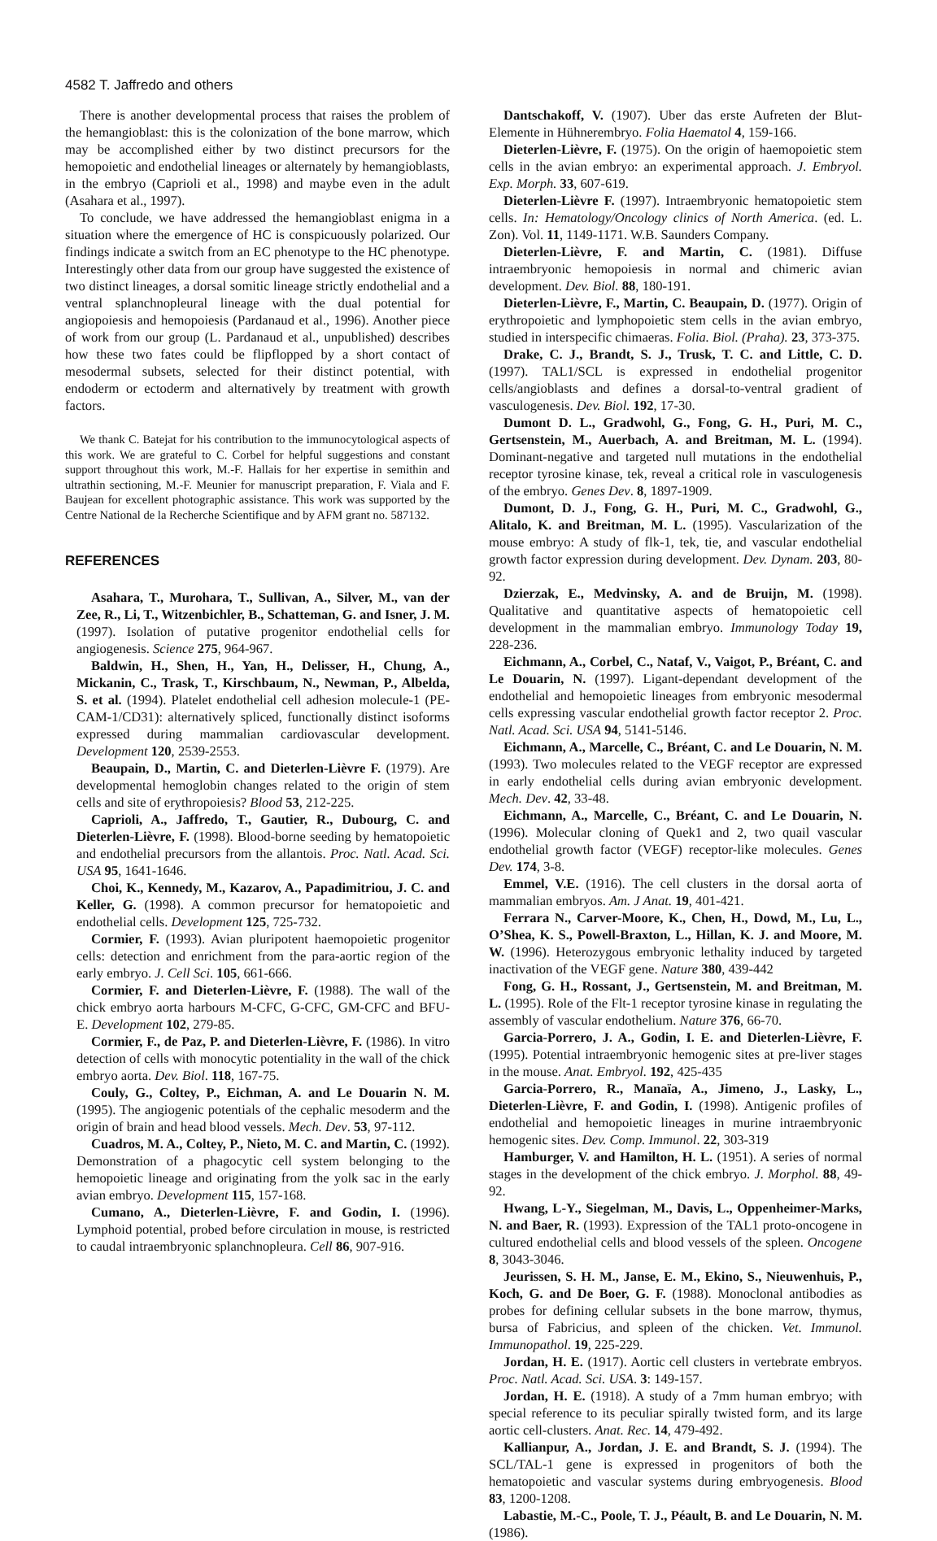4582 T. Jaffredo and others
There is another developmental process that raises the problem of the hemangioblast: this is the colonization of the bone marrow, which may be accomplished either by two distinct precursors for the hemopoietic and endothelial lineages or alternately by hemangioblasts, in the embryo (Caprioli et al., 1998) and maybe even in the adult (Asahara et al., 1997).
To conclude, we have addressed the hemangioblast enigma in a situation where the emergence of HC is conspicuously polarized. Our findings indicate a switch from an EC phenotype to the HC phenotype. Interestingly other data from our group have suggested the existence of two distinct lineages, a dorsal somitic lineage strictly endothelial and a ventral splanchnopleural lineage with the dual potential for angiopoiesis and hemopoiesis (Pardanaud et al., 1996). Another piece of work from our group (L. Pardanaud et al., unpublished) describes how these two fates could be flipflopped by a short contact of mesodermal subsets, selected for their distinct potential, with endoderm or ectoderm and alternatively by treatment with growth factors.
We thank C. Batejat for his contribution to the immunocytological aspects of this work. We are grateful to C. Corbel for helpful suggestions and constant support throughout this work, M.-F. Hallais for her expertise in semithin and ultrathin sectioning, M.-F. Meunier for manuscript preparation, F. Viala and F. Baujean for excellent photographic assistance. This work was supported by the Centre National de la Recherche Scientifique and by AFM grant no. 587132.
REFERENCES
Asahara, T., Murohara, T., Sullivan, A., Silver, M., van der Zee, R., Li, T., Witzenbichler, B., Schatteman, G. and Isner, J. M. (1997). Isolation of putative progenitor endothelial cells for angiogenesis. Science 275, 964-967.
Baldwin, H., Shen, H., Yan, H., Delisser, H., Chung, A., Mickanin, C., Trask, T., Kirschbaum, N., Newman, P., Albelda, S. et al. (1994). Platelet endothelial cell adhesion molecule-1 (PE-CAM-1/CD31): alternatively spliced, functionally distinct isoforms expressed during mammalian cardiovascular development. Development 120, 2539-2553.
Beaupain, D., Martin, C. and Dieterlen-Lièvre F. (1979). Are developmental hemoglobin changes related to the origin of stem cells and site of erythropoiesis? Blood 53, 212-225.
Caprioli, A., Jaffredo, T., Gautier, R., Dubourg, C. and Dieterlen-Lièvre, F. (1998). Blood-borne seeding by hematopoietic and endothelial precursors from the allantois. Proc. Natl. Acad. Sci. USA 95, 1641-1646.
Choi, K., Kennedy, M., Kazarov, A., Papadimitriou, J. C. and Keller, G. (1998). A common precursor for hematopoietic and endothelial cells. Development 125, 725-732.
Cormier, F. (1993). Avian pluripotent haemopoietic progenitor cells: detection and enrichment from the para-aortic region of the early embryo. J. Cell Sci. 105, 661-666.
Cormier, F. and Dieterlen-Lièvre, F. (1988). The wall of the chick embryo aorta harbours M-CFC, G-CFC, GM-CFC and BFU-E. Development 102, 279-85.
Cormier, F., de Paz, P. and Dieterlen-Lièvre, F. (1986). In vitro detection of cells with monocytic potentiality in the wall of the chick embryo aorta. Dev. Biol. 118, 167-75.
Couly, G., Coltey, P., Eichman, A. and Le Douarin N. M. (1995). The angiogenic potentials of the cephalic mesoderm and the origin of brain and head blood vessels. Mech. Dev. 53, 97-112.
Cuadros, M. A., Coltey, P., Nieto, M. C. and Martin, C. (1992). Demonstration of a phagocytic cell system belonging to the hemopoietic lineage and originating from the yolk sac in the early avian embryo. Development 115, 157-168.
Cumano, A., Dieterlen-Lièvre, F. and Godin, I. (1996). Lymphoid potential, probed before circulation in mouse, is restricted to caudal intraembryonic splanchnopleura. Cell 86, 907-916.
Dantschakoff, V. (1907). Uber das erste Aufreten der Blut-Elemente in Hühnerembryo. Folia Haematol 4, 159-166.
Dieterlen-Lièvre, F. (1975). On the origin of haemopoietic stem cells in the avian embryo: an experimental approach. J. Embryol. Exp. Morph. 33, 607-619.
Dieterlen-Lièvre F. (1997). Intraembryonic hematopoietic stem cells. In: Hematology/Oncology clinics of North America. (ed. L. Zon). Vol. 11, 1149-1171. W.B. Saunders Company.
Dieterlen-Lièvre, F. and Martin, C. (1981). Diffuse intraembryonic hemopoiesis in normal and chimeric avian development. Dev. Biol. 88, 180-191.
Dieterlen-Lièvre, F., Martin, C. Beaupain, D. (1977). Origin of erythropoietic and lymphopoietic stem cells in the avian embryo, studied in interspecific chimaeras. Folia. Biol. (Praha). 23, 373-375.
Drake, C. J., Brandt, S. J., Trusk, T. C. and Little, C. D. (1997). TAL1/SCL is expressed in endothelial progenitor cells/angioblasts and defines a dorsal-to-ventral gradient of vasculogenesis. Dev. Biol. 192, 17-30.
Dumont D. L., Gradwohl, G., Fong, G. H., Puri, M. C., Gertsenstein, M., Auerbach, A. and Breitman, M. L. (1994). Dominant-negative and targeted null mutations in the endothelial receptor tyrosine kinase, tek, reveal a critical role in vasculogenesis of the embryo. Genes Dev. 8, 1897-1909.
Dumont, D. J., Fong, G. H., Puri, M. C., Gradwohl, G., Alitalo, K. and Breitman, M. L. (1995). Vascularization of the mouse embryo: A study of flk-1, tek, tie, and vascular endothelial growth factor expression during development. Dev. Dynam. 203, 80-92.
Dzierzak, E., Medvinsky, A. and de Bruijn, M. (1998). Qualitative and quantitative aspects of hematopoietic cell development in the mammalian embryo. Immunology Today 19, 228-236.
Eichmann, A., Corbel, C., Nataf, V., Vaigot, P., Bréant, C. and Le Douarin, N. (1997). Ligant-dependant development of the endothelial and hemopoietic lineages from embryonic mesodermal cells expressing vascular endothelial growth factor receptor 2. Proc. Natl. Acad. Sci. USA 94, 5141-5146.
Eichmann, A., Marcelle, C., Bréant, C. and Le Douarin, N. M. (1993). Two molecules related to the VEGF receptor are expressed in early endothelial cells during avian embryonic development. Mech. Dev. 42, 33-48.
Eichmann, A., Marcelle, C., Bréant, C. and Le Douarin, N. (1996). Molecular cloning of Quek1 and 2, two quail vascular endothelial growth factor (VEGF) receptor-like molecules. Genes Dev. 174, 3-8.
Emmel, V.E. (1916). The cell clusters in the dorsal aorta of mammalian embryos. Am. J Anat. 19, 401-421.
Ferrara N., Carver-Moore, K., Chen, H., Dowd, M., Lu, L., O’Shea, K. S., Powell-Braxton, L., Hillan, K. J. and Moore, M. W. (1996). Heterozygous embryonic lethality induced by targeted inactivation of the VEGF gene. Nature 380, 439-442
Fong, G. H., Rossant, J., Gertsenstein, M. and Breitman, M. L. (1995). Role of the Flt-1 receptor tyrosine kinase in regulating the assembly of vascular endothelium. Nature 376, 66-70.
Garcia-Porrero, J. A., Godin, I. E. and Dieterlen-Lièvre, F. (1995). Potential intraembryonic hemogenic sites at pre-liver stages in the mouse. Anat. Embryol. 192, 425-435
Garcia-Porrero, R., Manaïa, A., Jimeno, J., Lasky, L., Dieterlen-Lièvre, F. and Godin, I. (1998). Antigenic profiles of endothelial and hemopoietic lineages in murine intraembryonic hemogenic sites. Dev. Comp. Immunol. 22, 303-319
Hamburger, V. and Hamilton, H. L. (1951). A series of normal stages in the development of the chick embryo. J. Morphol. 88, 49-92.
Hwang, L-Y., Siegelman, M., Davis, L., Oppenheimer-Marks, N. and Baer, R. (1993). Expression of the TAL1 proto-oncogene in cultured endothelial cells and blood vessels of the spleen. Oncogene 8, 3043-3046.
Jeurissen, S. H. M., Janse, E. M., Ekino, S., Nieuwenhuis, P., Koch, G. and De Boer, G. F. (1988). Monoclonal antibodies as probes for defining cellular subsets in the bone marrow, thymus, bursa of Fabricius, and spleen of the chicken. Vet. Immunol. Immunopathol. 19, 225-229.
Jordan, H. E. (1917). Aortic cell clusters in vertebrate embryos. Proc. Natl. Acad. Sci. USA. 3: 149-157.
Jordan, H. E. (1918). A study of a 7mm human embryo; with special reference to its peculiar spirally twisted form, and its large aortic cell-clusters. Anat. Rec. 14, 479-492.
Kallianpur, A., Jordan, J. E. and Brandt, S. J. (1994). The SCL/TAL-1 gene is expressed in progenitors of both the hematopoietic and vascular systems during embryogenesis. Blood 83, 1200-1208.
Labastie, M.-C., Poole, T. J., Péault, B. and Le Douarin, N. M. (1986).